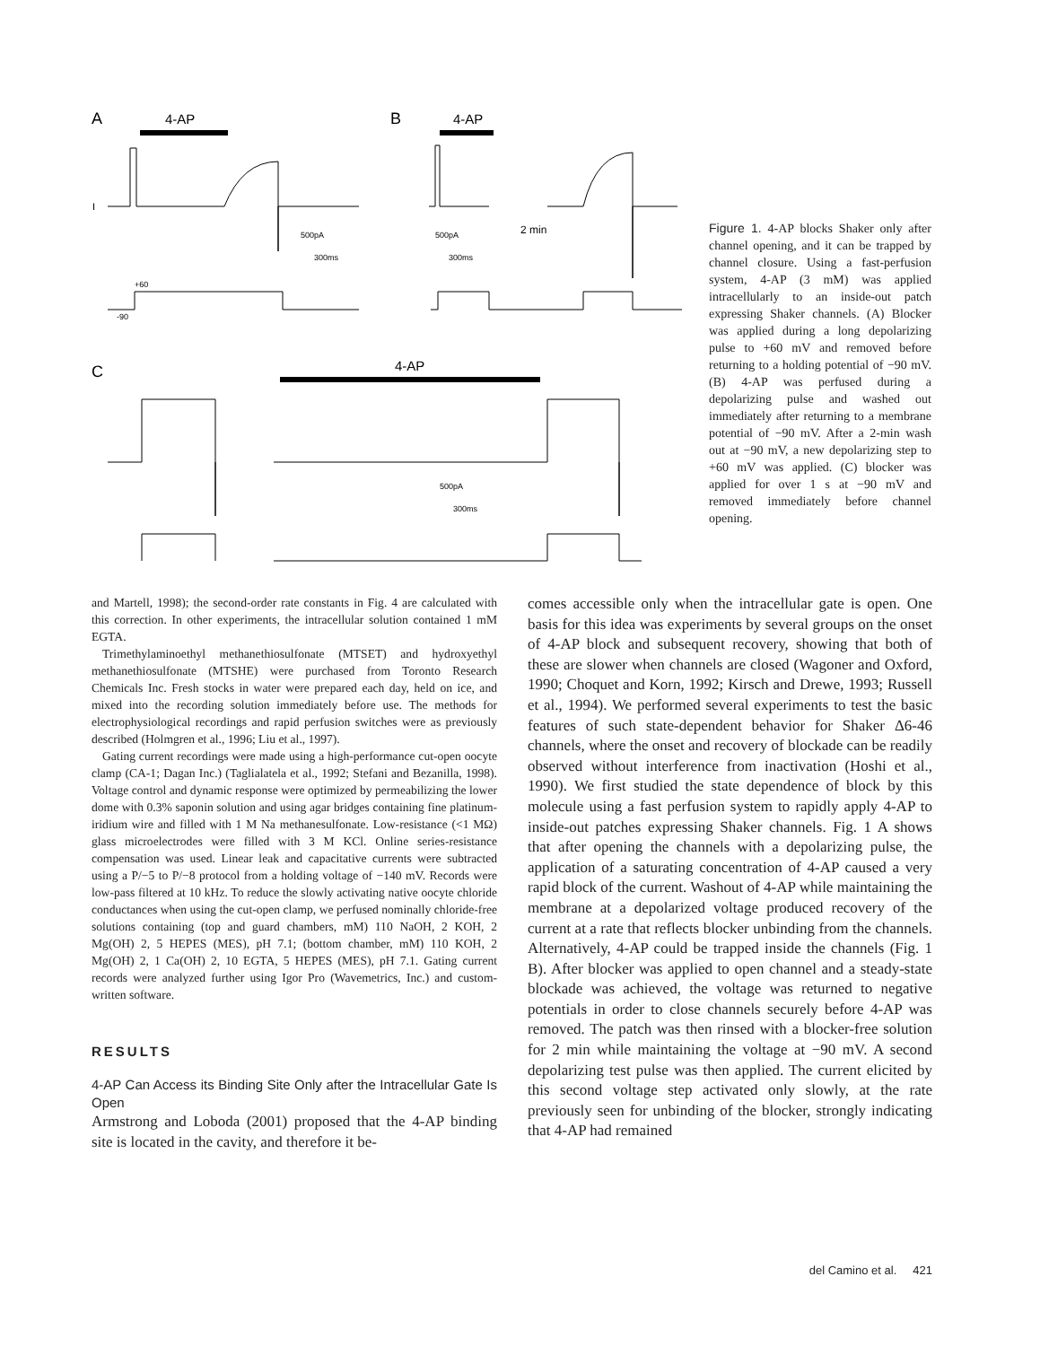A
4-AP
I
B
4-AP
2 min
500pA
300ms
500pA
300ms
+60
-90
C
4-AP
500pA
300ms
Figure 1. 4-AP blocks Shaker only after channel opening, and it can be trapped by channel closure. Using a fast-perfusion system, 4-AP (3 mM) was applied intracellularly to an inside-out patch expressing Shaker channels. (A) Blocker was applied during a long depolarizing pulse to +60 mV and removed before returning to a holding potential of −90 mV. (B) 4-AP was perfused during a depolarizing pulse and washed out immediately after returning to a membrane potential of −90 mV. After a 2-min wash out at −90 mV, a new depolarizing step to +60 mV was applied. (C) blocker was applied for over 1 s at −90 mV and removed immediately before channel opening.
and Martell, 1998); the second-order rate constants in Fig. 4 are calculated with this correction. In other experiments, the intracellular solution contained 1 mM EGTA.
Trimethylaminoethyl methanethiosulfonate (MTSET) and hydroxyethyl methanethiosulfonate (MTSHE) were purchased from Toronto Research Chemicals Inc. Fresh stocks in water were prepared each day, held on ice, and mixed into the recording solution immediately before use. The methods for electrophysiological recordings and rapid perfusion switches were as previously described (Holmgren et al., 1996; Liu et al., 1997).
Gating current recordings were made using a high-performance cut-open oocyte clamp (CA-1; Dagan Inc.) (Taglialatela et al., 1992; Stefani and Bezanilla, 1998). Voltage control and dynamic response were optimized by permeabilizing the lower dome with 0.3% saponin solution and using agar bridges containing fine platinum-iridium wire and filled with 1 M Na methanesulfonate. Low-resistance (<1 MΩ) glass microelectrodes were filled with 3 M KCl. Online series-resistance compensation was used. Linear leak and capacitative currents were subtracted using a P/−5 to P/−8 protocol from a holding voltage of −140 mV. Records were low-pass filtered at 10 kHz. To reduce the slowly activating native oocyte chloride conductances when using the cut-open clamp, we perfused nominally chloride-free solutions containing (top and guard chambers, mM) 110 NaOH, 2 KOH, 2 Mg(OH) 2, 5 HEPES (MES), pH 7.1; (bottom chamber, mM) 110 KOH, 2 Mg(OH) 2, 1 Ca(OH) 2, 10 EGTA, 5 HEPES (MES), pH 7.1. Gating current records were analyzed further using Igor Pro (Wavemetrics, Inc.) and custom-written software.
RESULTS
4-AP Can Access its Binding Site Only after the Intracellular Gate Is Open
Armstrong and Loboda (2001) proposed that the 4-AP binding site is located in the cavity, and therefore it be-
comes accessible only when the intracellular gate is open. One basis for this idea was experiments by several groups on the onset of 4-AP block and subsequent recovery, showing that both of these are slower when channels are closed (Wagoner and Oxford, 1990; Choquet and Korn, 1992; Kirsch and Drewe, 1993; Russell et al., 1994). We performed several experiments to test the basic features of such state-dependent behavior for Shaker Δ6-46 channels, where the onset and recovery of blockade can be readily observed without interference from inactivation (Hoshi et al., 1990). We first studied the state dependence of block by this molecule using a fast perfusion system to rapidly apply 4-AP to inside-out patches expressing Shaker channels. Fig. 1 A shows that after opening the channels with a depolarizing pulse, the application of a saturating concentration of 4-AP caused a very rapid block of the current. Washout of 4-AP while maintaining the membrane at a depolarized voltage produced recovery of the current at a rate that reflects blocker unbinding from the channels. Alternatively, 4-AP could be trapped inside the channels (Fig. 1 B). After blocker was applied to open channel and a steady-state blockade was achieved, the voltage was returned to negative potentials in order to close channels securely before 4-AP was removed. The patch was then rinsed with a blocker-free solution for 2 min while maintaining the voltage at −90 mV. A second depolarizing test pulse was then applied. The current elicited by this second voltage step activated only slowly, at the rate previously seen for unbinding of the blocker, strongly indicating that 4-AP had remained
del Camino et al. 421